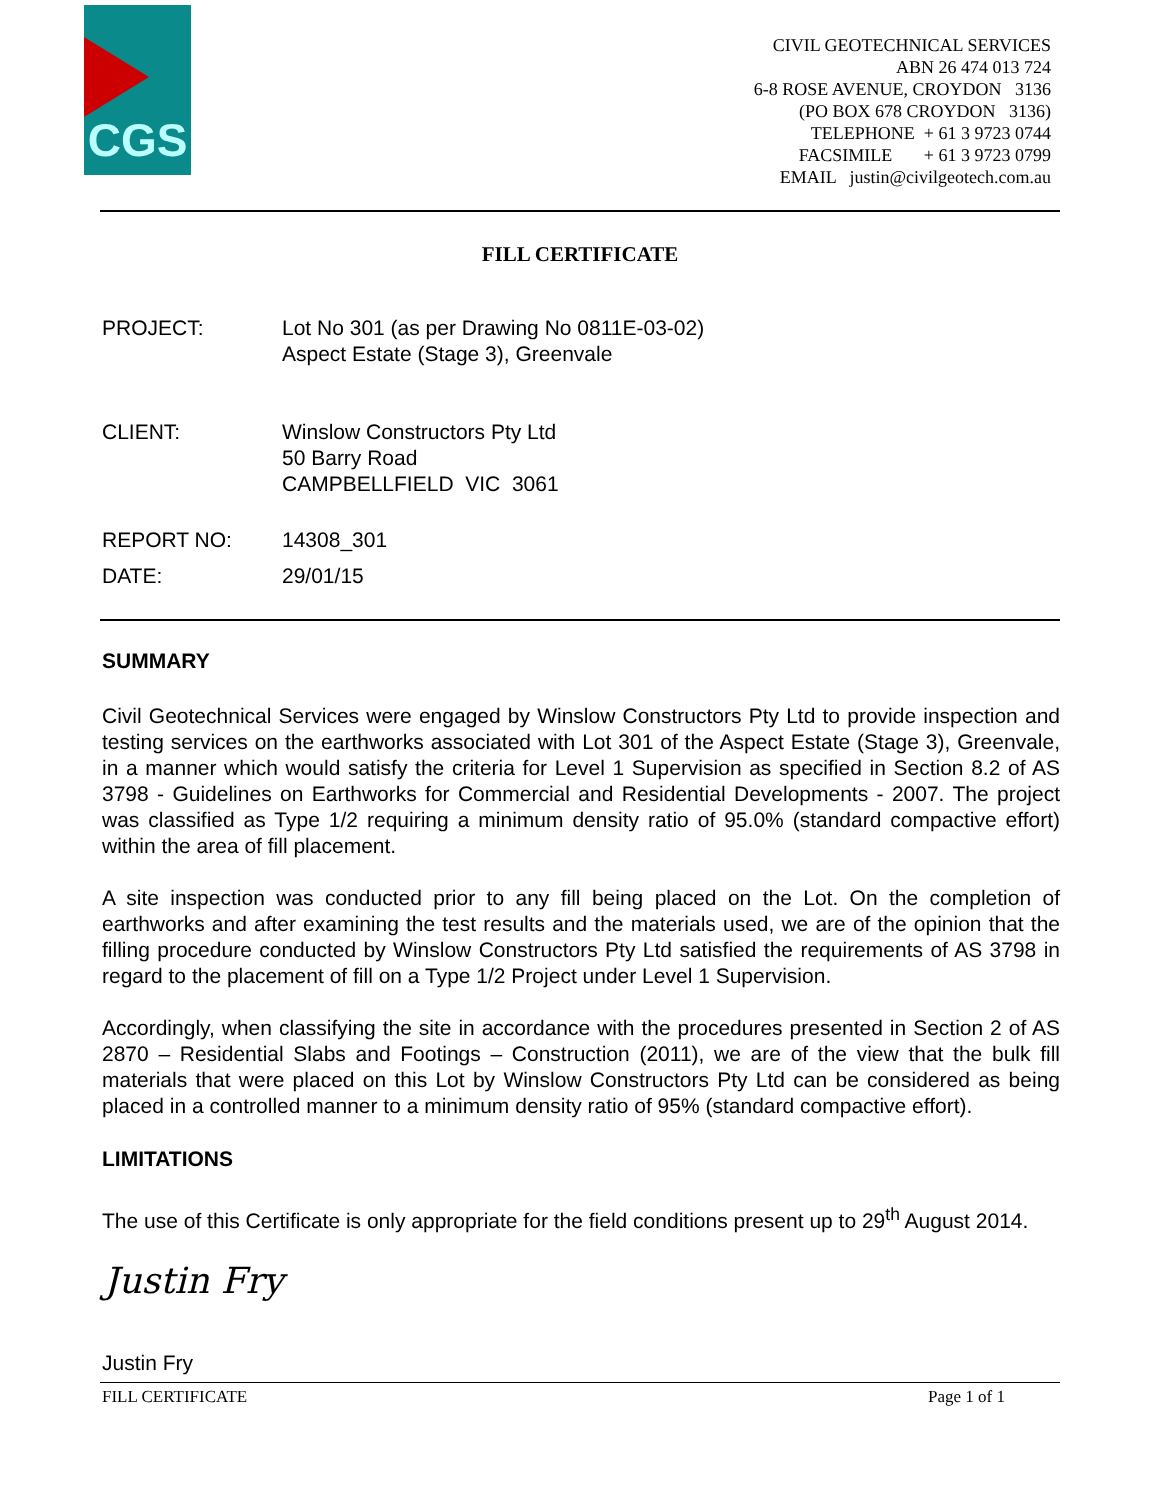CGS
CIVIL GEOTECHNICAL SERVICES
ABN 26 474 013 724
6-8 ROSE AVENUE, CROYDON 3136
(PO BOX 678 CROYDON 3136)
TELEPHONE + 61 3 9723 0744
FACSIMILE + 61 3 9723 0799
EMAIL justin@civilgeotech.com.au
FILL CERTIFICATE
PROJECT: Lot No 301 (as per Drawing No 0811E-03-02)
Aspect Estate (Stage 3), Greenvale
CLIENT: Winslow Constructors Pty Ltd
50 Barry Road
CAMPBELLFIELD VIC 3061
REPORT NO: 14308_301
DATE: 29/01/15
SUMMARY
Civil Geotechnical Services were engaged by Winslow Constructors Pty Ltd to provide inspection and testing services on the earthworks associated with Lot 301 of the Aspect Estate (Stage 3), Greenvale, in a manner which would satisfy the criteria for Level 1 Supervision as specified in Section 8.2 of AS 3798 - Guidelines on Earthworks for Commercial and Residential Developments - 2007. The project was classified as Type 1/2 requiring a minimum density ratio of 95.0% (standard compactive effort) within the area of fill placement.
A site inspection was conducted prior to any fill being placed on the Lot. On the completion of earthworks and after examining the test results and the materials used, we are of the opinion that the filling procedure conducted by Winslow Constructors Pty Ltd satisfied the requirements of AS 3798 in regard to the placement of fill on a Type 1/2 Project under Level 1 Supervision.
Accordingly, when classifying the site in accordance with the procedures presented in Section 2 of AS 2870 – Residential Slabs and Footings – Construction (2011), we are of the view that the bulk fill materials that were placed on this Lot by Winslow Constructors Pty Ltd can be considered as being placed in a controlled manner to a minimum density ratio of 95% (standard compactive effort).
LIMITATIONS
The use of this Certificate is only appropriate for the field conditions present up to 29<sup>th</sup> August 2014.
Justin Fry
Justin Fry
FILL CERTIFICATE Page 1 of 1